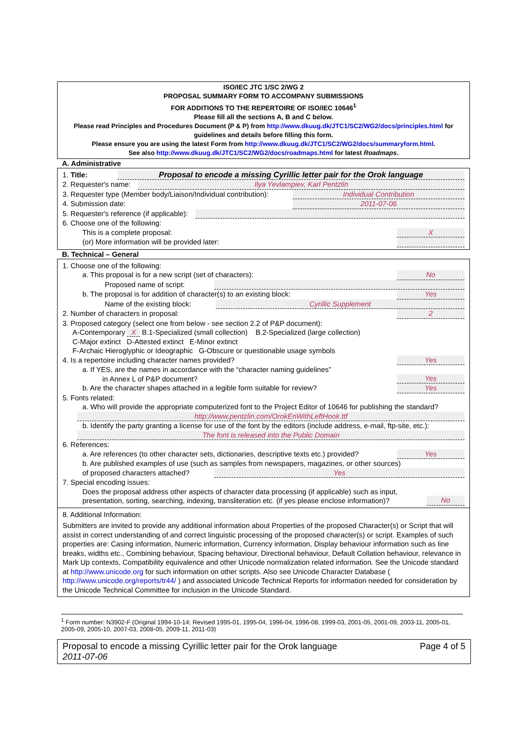ISO/IEC JTC 1/SC 2/WG 2
PROPOSAL SUMMARY FORM TO ACCOMPANY SUBMISSIONS
FOR ADDITIONS TO THE REPERTOIRE OF ISO/IEC 10646<sup>1</sup>
Please fill all the sections A, B and C below.
Please read Principles and Procedures Document (P & P) from http://www.dkuug.dk/JTC1/SC2/WG2/docs/principles.html for guidelines and details before filling this form.
Please ensure you are using the latest Form from http://www.dkuug.dk/JTC1/SC2/WG2/docs/summaryform.html.
See also http://www.dkuug.dk/JTC1/SC2/WG2/docs/roadmaps.html for latest Roadmaps.
A. Administrative
1. Title: Proposal to encode a missing Cyrillic letter pair for the Orok language
2. Requester's name: Ilya Yevlampiev, Karl Pentzlin
3. Requester type (Member body/Liaison/Individual contribution): Individual Contribution
4. Submission date: 2011-07-06
5. Requester's reference (if applicable):
6. Choose one of the following:
This is a complete proposal: X
(or) More information will be provided later:
B. Technical – General
1. Choose one of the following:
a. This proposal is for a new script (set of characters): No
Proposed name of script:
b. The proposal is for addition of character(s) to an existing block: Yes
Name of the existing block: Cyrillic Supplement
2. Number of characters in proposal: 2
3. Proposed category (select one from below - see section 2.2 of P&P document):
A-Contemporary X B.1-Specialized (small collection) B.2-Specialized (large collection)
C-Major extinct D-Attested extinct E-Minor extinct
F-Archaic Hieroglyphic or Ideographic G-Obscure or questionable usage symbols
4. Is a repertoire including character names provided? Yes
a. If YES, are the names in accordance with the “character naming guidelines”
in Annex L of P&P document? Yes
b. Are the character shapes attached in a legible form suitable for review? Yes
5. Fonts related:
a. Who will provide the appropriate computerized font to the Project Editor of 10646 for publishing the standard?
http://www.pentzlin.com/OrokEnWithLeftHook.ttf
b. Identify the party granting a license for use of the font by the editors (include address, e-mail, ftp-site, etc.):
The font is released into the Public Domain
6. References:
a. Are references (to other character sets, dictionaries, descriptive texts etc.) provided? Yes
b. Are published examples of use (such as samples from newspapers, magazines, or other sources)
of proposed characters attached? Yes
7. Special encoding issues:
Does the proposal address other aspects of character data processing (if applicable) such as input,
presentation, sorting, searching, indexing, transliteration etc. (if yes please enclose information)? No
8. Additional Information:
Submitters are invited to provide any additional information about Properties of the proposed Character(s) or Script that will assist in correct understanding of and correct linguistic processing of the proposed character(s) or script. Examples of such properties are: Casing information, Numeric information, Currency information, Display behaviour information such as line breaks, widths etc., Combining behaviour, Spacing behaviour, Directional behaviour, Default Collation behaviour, relevance in Mark Up contexts, Compatibility equivalence and other Unicode normalization related information. See the Unicode standard at http://www.unicode.org for such information on other scripts. Also see Unicode Character Database ( http://www.unicode.org/reports/tr44/ ) and associated Unicode Technical Reports for information needed for consideration by the Unicode Technical Committee for inclusion in the Unicode Standard.
<sup>1</sup> Form number: N3902-F (Original 1994-10-14; Revised 1995-01, 1995-04, 1996-04, 1996-08, 1999-03, 2001-05, 2001-09, 2003-11, 2005-01, 2005-09, 2005-10, 2007-03, 2008-05, 2009-11, 2011-03)
Proposal to encode a missing Cyrillic letter pair for the Orok language Page 4 of 5
2011-07-06